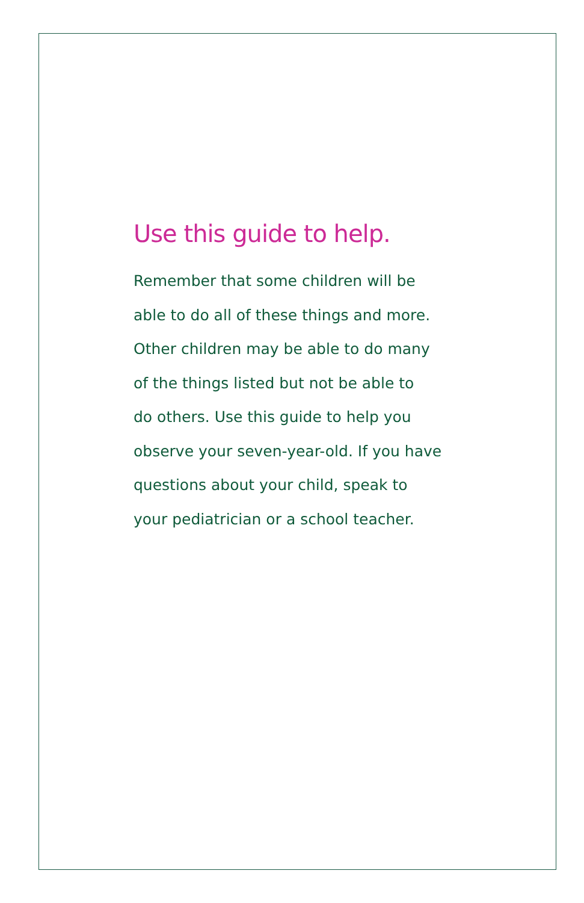Use this guide to help.
Remember that some children will be
able to do all of these things and more.
Other children may be able to do many
of the things listed but not be able to
do others. Use this guide to help you
observe your seven-year-old. If you have
questions about your child, speak to
your pediatrician or a school teacher.